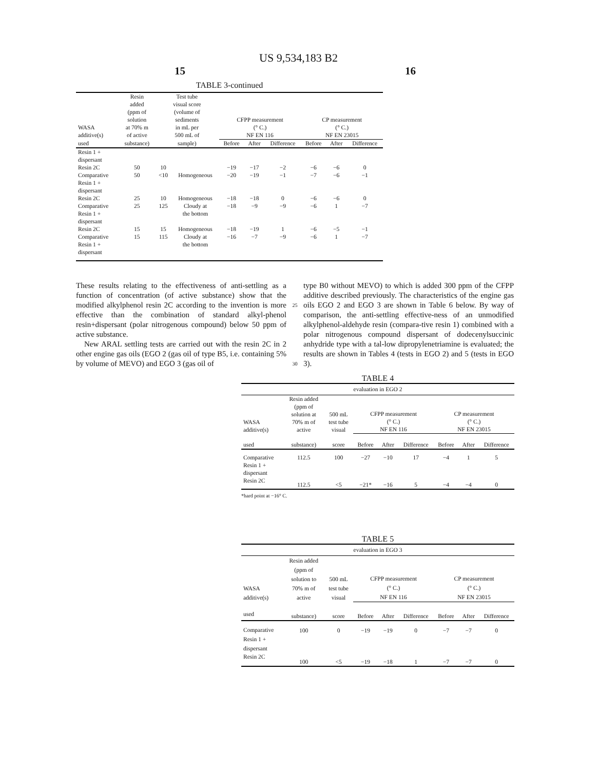US 9,534,183 B2
15 16
TABLE 3-continued
| WASA additive(s) | Resin added (ppm of solution at 70% m of active | Test tube visual score (volume of sediments in mL per 500 mL of | | CFPP measurement (° C.) NF EN 116 | | | CP measurement (° C.) NF EN 23015 | | |
| --- | --- | --- | --- | --- | --- | --- | --- | --- | --- |
| used | substance) | sample) | | Before | After | Difference | Before | After | Difference |
| Resin 1 + dispersant | | | | | | | | | |
| Resin 2C | 50 | 10 | | −19 | −17 | −2 | −6 | −6 | 0 |
| Comparative Resin 1 + dispersant | 50 | <10 | Homogeneous | −20 | −19 | −1 | −7 | −6 | −1 |
| Resin 2C | 25 | 10 | Homogeneous | −18 | −18 | 0 | −6 | −6 | 0 |
| Comparative Resin 1 + dispersant | 25 | 125 | Cloudy at the bottom | −18 | −9 | −9 | −6 | 1 | −7 |
| Resin 2C | 15 | 15 | Homogeneous | −18 | −19 | 1 | −6 | −5 | −1 |
| Comparative Resin 1 + dispersant | 15 | 115 | Cloudy at the bottom | −16 | −7 | −9 | −6 | 1 | −7 |
These results relating to the effectiveness of anti-settling as a function of concentration (of active substance) show that the modified alkylphenol resin 2C according to the invention is more effective than the combination of standard alkyl-phenol resin+dispersant (polar nitrogenous compound) below 50 ppm of active substance.
New ARAL settling tests are carried out with the resin 2C in 2 other engine gas oils (EGO 2 (gas oil of type B5, i.e. containing 5% by volume of MEVO) and EGO 3 (gas oil of
25
30
type B0 without MEVO) to which is added 300 ppm of the CFPP additive described previously. The characteristics of the engine gas oils EGO 2 and EGO 3 are shown in Table 6 below. By way of comparison, the anti-settling effective-ness of an unmodified alkylphenol-aldehyde resin (compara-tive resin 1) combined with a polar nitrogenous compound dispersant of dodecenylsuccinic anhydride type with a tal-low dipropylenetriamine is evaluated; the results are shown in Tables 4 (tests in EGO 2) and 5 (tests in EGO 3).
TABLE 4
| evaluation in EGO 2 | | | | | | | | |
| --- | --- | --- | --- | --- | --- | --- | --- | --- |
| WASA additive(s) | Resin added (ppm of solution at 70% m of active | 500 mL test tube visual | CFPP measurement (° C.) NF EN 116 | | | CP measurement (° C.) NF EN 23015 | | |
| used | substance) | score | Before | After | Difference | Before | After | Difference |
| Comparative Resin 1 + dispersant | 112.5 | 100 | −27 | −10 | 17 | −4 | 1 | 5 |
| Resin 2C | 112.5 | <5 | −21* | −16 | 5 | −4 | −4 | 0 |
*hard point at −16° C.
TABLE 5
| evaluation in EGO 3 | | | | | | | | |
| --- | --- | --- | --- | --- | --- | --- | --- | --- |
| WASA additive(s) | Resin added (ppm of solution to 70% m of active | 500 mL test tube visual | CFPP measurement (° C.) NF EN 116 | | | CP measurement (° C.) NF EN 23015 | | |
| used | substance) | score | Before | After | Difference | Before | After | Difference |
| Comparative Resin 1 + dispersant | 100 | 0 | −19 | −19 | 0 | −7 | −7 | 0 |
| Resin 2C | 100 | <5 | −19 | −18 | 1 | −7 | −7 | 0 |